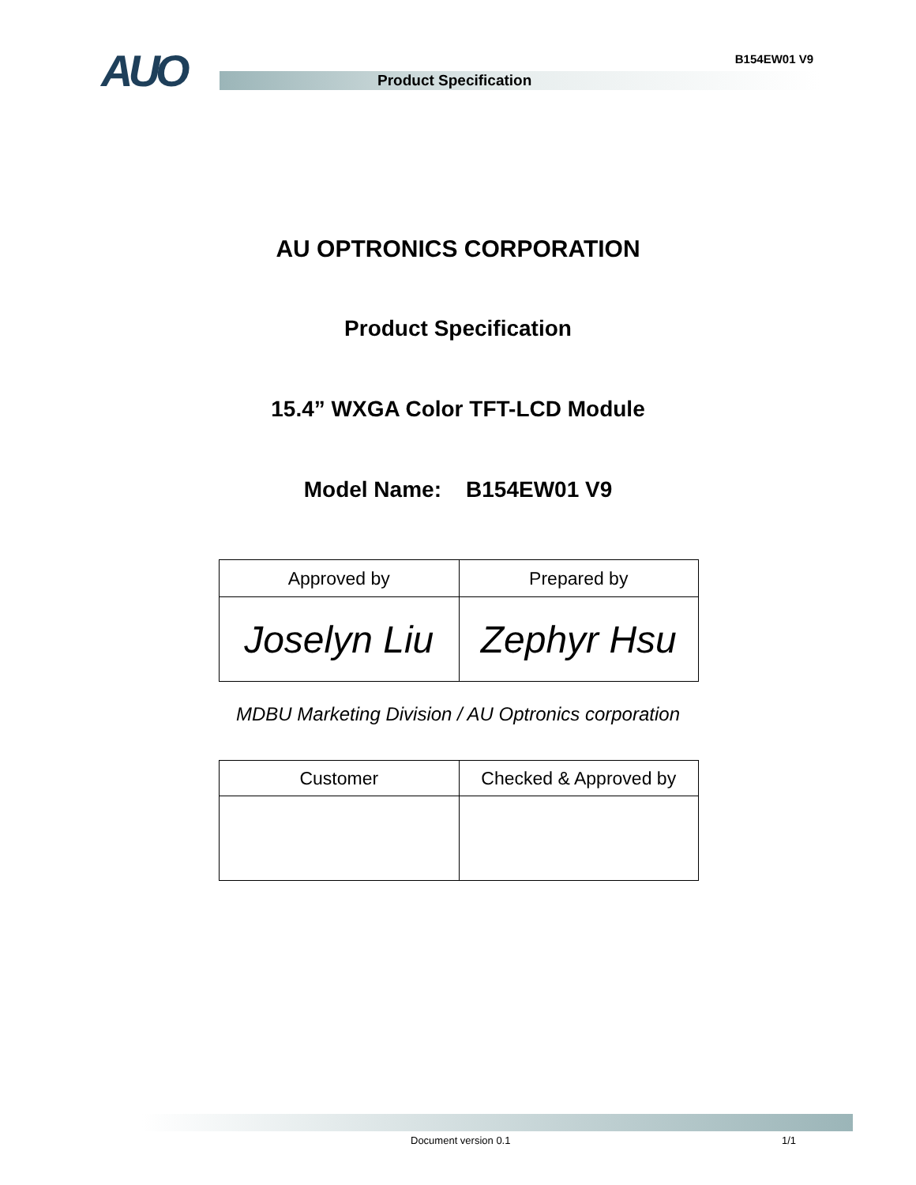B154EW01 V9
AUO
Product Specification
AU OPTRONICS CORPORATION
Product Specification
15.4” WXGA Color TFT-LCD Module
Model Name: B154EW01 V9
| Approved by | Prepared by |
| Joselyn Liu | Zephyr Hsu |
MDBU Marketing Division / AU Optronics corporation
| Customer | Checked & Approved by |
Document version 0.1 1/1